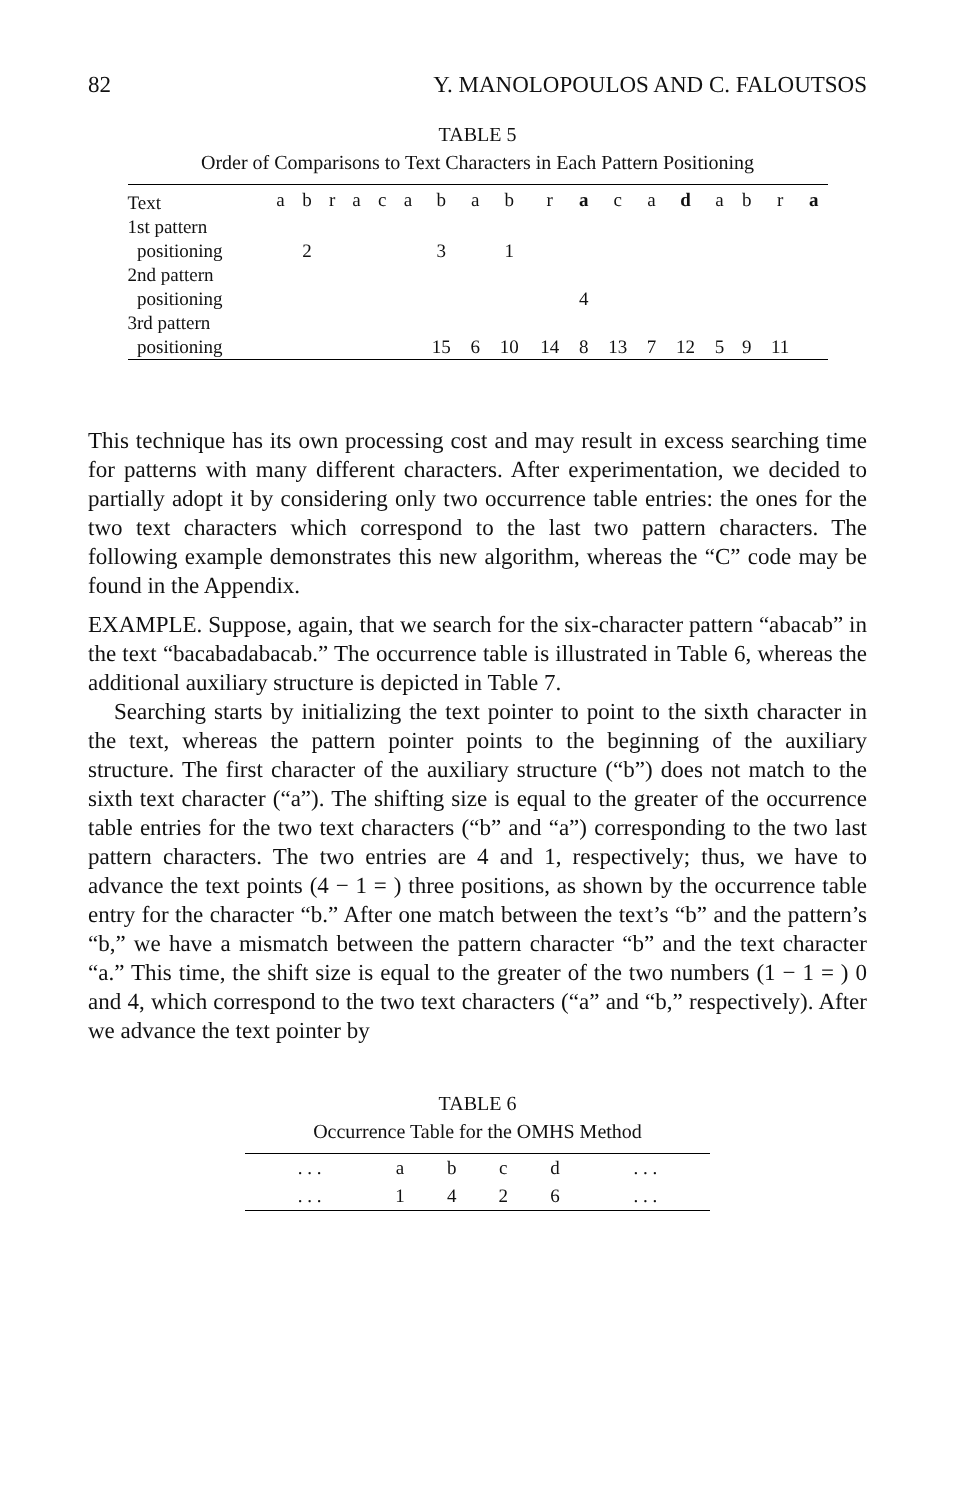82 Y. MANOLOPOULOS AND C. FALOUTSOS
TABLE 5
Order of Comparisons to Text Characters in Each Pattern Positioning
| Text | a | b | r | a | c | a | b | a | b | r | a | c | a | d | a | b | r | a |
| 1st pattern positioning | | 2 | | | | | 3 | | 1 | | | | | | | | | |
| 2nd pattern positioning | | | | | | | | | | | 4 | | | | | | | |
| 3rd pattern positioning | | | | | | | 15 | 6 | 10 | 14 | 8 | 13 | 7 | 12 | 5 | 9 | 11 | |
This technique has its own processing cost and may result in excess searching time for patterns with many different characters. After experimentation, we decided to partially adopt it by considering only two occurrence table entries: the ones for the two text characters which correspond to the last two pattern characters. The following example demonstrates this new algorithm, whereas the “C” code may be found in the Appendix.
EXAMPLE. Suppose, again, that we search for the six-character pattern “abacab” in the text “bacabadabacab.” The occurrence table is illustrated in Table 6, whereas the additional auxiliary structure is depicted in Table 7.
Searching starts by initializing the text pointer to point to the sixth character in the text, whereas the pattern pointer points to the beginning of the auxiliary structure. The first character of the auxiliary structure (“b”) does not match to the sixth text character (“a”). The shifting size is equal to the greater of the occurrence table entries for the two text characters (“b” and “a”) corresponding to the two last pattern characters. The two entries are 4 and 1, respectively; thus, we have to advance the text points (4 − 1 = ) three positions, as shown by the occurrence table entry for the character “b.” After one match between the text’s “b” and the pattern’s “b,” we have a mismatch between the pattern character “b” and the text character “a.” This time, the shift size is equal to the greater of the two numbers (1 − 1 = ) 0 and 4, which correspond to the two text characters (“a” and “b,” respectively). After we advance the text pointer by
TABLE 6
Occurrence Table for the OMHS Method
| . . . | a | b | c | d | . . . |
| . . . | 1 | 4 | 2 | 6 | . . . |